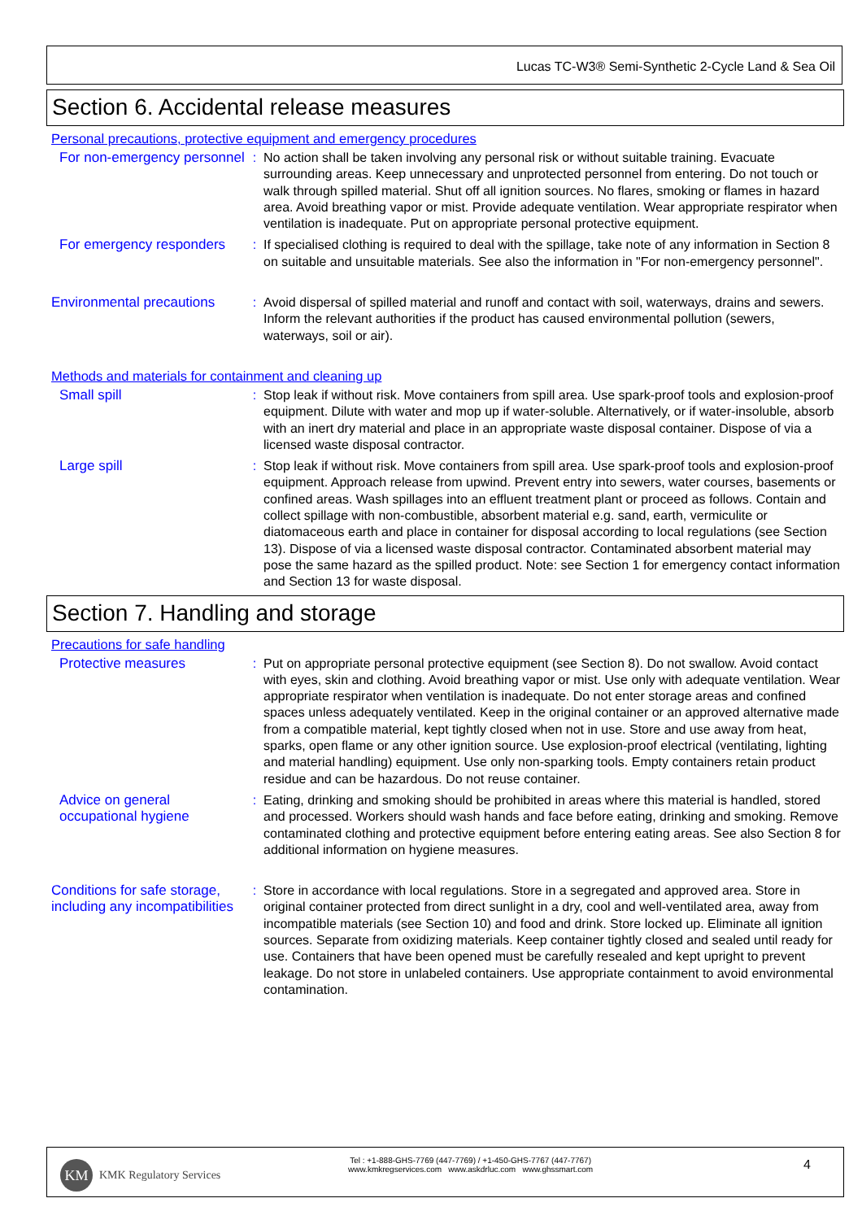Lucas TC-W3® Semi-Synthetic 2-Cycle Land & Sea Oil
Section 6. Accidental release measures
Personal precautions, protective equipment and emergency procedures
For non-emergency personnel
: No action shall be taken involving any personal risk or without suitable training. Evacuate surrounding areas. Keep unnecessary and unprotected personnel from entering. Do not touch or walk through spilled material. Shut off all ignition sources. No flares, smoking or flames in hazard area. Avoid breathing vapor or mist. Provide adequate ventilation. Wear appropriate respirator when ventilation is inadequate. Put on appropriate personal protective equipment.
For emergency responders : If specialised clothing is required to deal with the spillage, take note of any information in Section 8 on suitable and unsuitable materials. See also the information in "For non-emergency personnel".
Environmental precautions
: Avoid dispersal of spilled material and runoff and contact with soil, waterways, drains and sewers. Inform the relevant authorities if the product has caused environmental pollution (sewers, waterways, soil or air).
Methods and materials for containment and cleaning up
Small spill : Stop leak if without risk. Move containers from spill area. Use spark-proof tools and explosion-proof equipment. Dilute with water and mop up if water-soluble. Alternatively, or if water-insoluble, absorb with an inert dry material and place in an appropriate waste disposal container. Dispose of via a licensed waste disposal contractor.
Large spill : Stop leak if without risk. Move containers from spill area. Use spark-proof tools and explosion-proof equipment. Approach release from upwind. Prevent entry into sewers, water courses, basements or confined areas. Wash spillages into an effluent treatment plant or proceed as follows. Contain and collect spillage with non-combustible, absorbent material e.g. sand, earth, vermiculite or diatomaceous earth and place in container for disposal according to local regulations (see Section 13). Dispose of via a licensed waste disposal contractor. Contaminated absorbent material may pose the same hazard as the spilled product. Note: see Section 1 for emergency contact information and Section 13 for waste disposal.
Section 7. Handling and storage
Precautions for safe handling
Protective measures : Put on appropriate personal protective equipment (see Section 8). Do not swallow. Avoid contact with eyes, skin and clothing. Avoid breathing vapor or mist. Use only with adequate ventilation. Wear appropriate respirator when ventilation is inadequate. Do not enter storage areas and confined spaces unless adequately ventilated. Keep in the original container or an approved alternative made from a compatible material, kept tightly closed when not in use. Store and use away from heat, sparks, open flame or any other ignition source. Use explosion-proof electrical (ventilating, lighting and material handling) equipment. Use only non-sparking tools. Empty containers retain product residue and can be hazardous. Do not reuse container.
Advice on general occupational hygiene
: Eating, drinking and smoking should be prohibited in areas where this material is handled, stored and processed. Workers should wash hands and face before eating, drinking and smoking. Remove contaminated clothing and protective equipment before entering eating areas. See also Section 8 for additional information on hygiene measures.
Conditions for safe storage, including any incompatibilities
: Store in accordance with local regulations. Store in a segregated and approved area. Store in original container protected from direct sunlight in a dry, cool and well-ventilated area, away from incompatible materials (see Section 10) and food and drink. Store locked up. Eliminate all ignition sources. Separate from oxidizing materials. Keep container tightly closed and sealed until ready for use. Containers that have been opened must be carefully resealed and kept upright to prevent leakage. Do not store in unlabeled containers. Use appropriate containment to avoid environmental contamination.
KM KMK Regulatory Services
Tel : +1-888-GHS-7769 (447-7769) / +1-450-GHS-7767 (447-7767)
www.kmkregservices.com www.askdrluc.com www.ghssmart.com
4